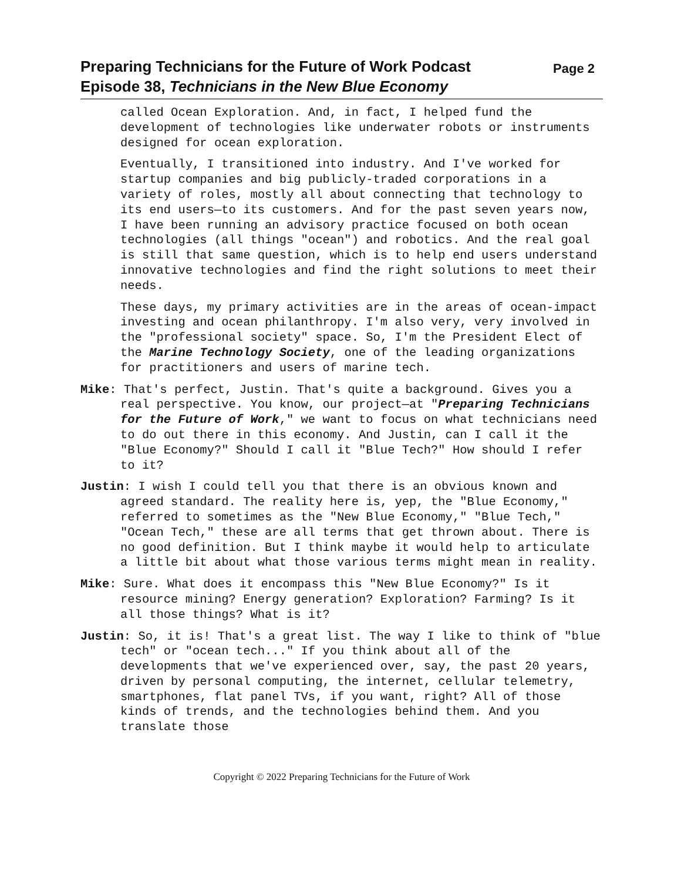Preparing Technicians for the Future of Work Podcast
Episode 38, Technicians in the New Blue Economy
Page 2
called Ocean Exploration. And, in fact, I helped fund the development of technologies like underwater robots or instruments designed for ocean exploration.
Eventually, I transitioned into industry. And I've worked for startup companies and big publicly-traded corporations in a variety of roles, mostly all about connecting that technology to its end users—to its customers. And for the past seven years now, I have been running an advisory practice focused on both ocean technologies (all things "ocean") and robotics. And the real goal is still that same question, which is to help end users understand innovative technologies and find the right solutions to meet their needs.
These days, my primary activities are in the areas of ocean-impact investing and ocean philanthropy. I'm also very, very involved in the "professional society" space. So, I'm the President Elect of the Marine Technology Society, one of the leading organizations for practitioners and users of marine tech.
Mike: That's perfect, Justin. That's quite a background. Gives you a real perspective. You know, our project—at "Preparing Technicians for the Future of Work," we want to focus on what technicians need to do out there in this economy. And Justin, can I call it the "Blue Economy?" Should I call it "Blue Tech?" How should I refer to it?
Justin: I wish I could tell you that there is an obvious known and agreed standard. The reality here is, yep, the "Blue Economy," referred to sometimes as the "New Blue Economy," "Blue Tech," "Ocean Tech," these are all terms that get thrown about. There is no good definition. But I think maybe it would help to articulate a little bit about what those various terms might mean in reality.
Mike: Sure. What does it encompass this "New Blue Economy?" Is it resource mining? Energy generation? Exploration? Farming? Is it all those things? What is it?
Justin: So, it is! That's a great list. The way I like to think of "blue tech" or "ocean tech..." If you think about all of the developments that we've experienced over, say, the past 20 years, driven by personal computing, the internet, cellular telemetry, smartphones, flat panel TVs, if you want, right? All of those kinds of trends, and the technologies behind them. And you translate those
Copyright © 2022 Preparing Technicians for the Future of Work